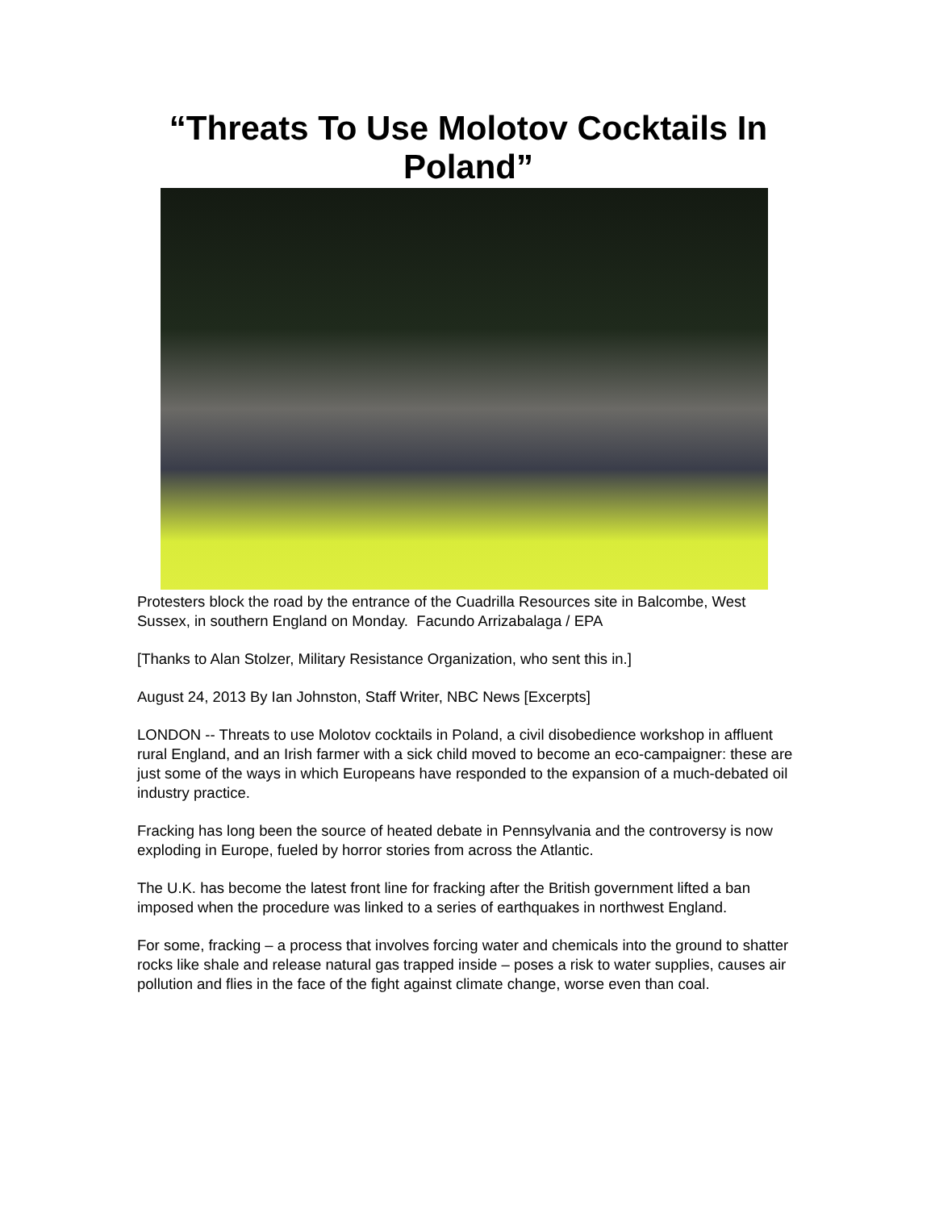“Threats To Use Molotov Cocktails In Poland”
Protesters block the road by the entrance of the Cuadrilla Resources site in Balcombe, West Sussex, in southern England on Monday. Facundo Arrizabalaga / EPA
[Thanks to Alan Stolzer, Military Resistance Organization, who sent this in.]
August 24, 2013 By Ian Johnston, Staff Writer, NBC News [Excerpts]
LONDON -- Threats to use Molotov cocktails in Poland, a civil disobedience workshop in affluent rural England, and an Irish farmer with a sick child moved to become an eco-campaigner: these are just some of the ways in which Europeans have responded to the expansion of a much-debated oil industry practice.
Fracking has long been the source of heated debate in Pennsylvania and the controversy is now exploding in Europe, fueled by horror stories from across the Atlantic.
The U.K. has become the latest front line for fracking after the British government lifted a ban imposed when the procedure was linked to a series of earthquakes in northwest England.
For some, fracking – a process that involves forcing water and chemicals into the ground to shatter rocks like shale and release natural gas trapped inside – poses a risk to water supplies, causes air pollution and flies in the face of the fight against climate change, worse even than coal.